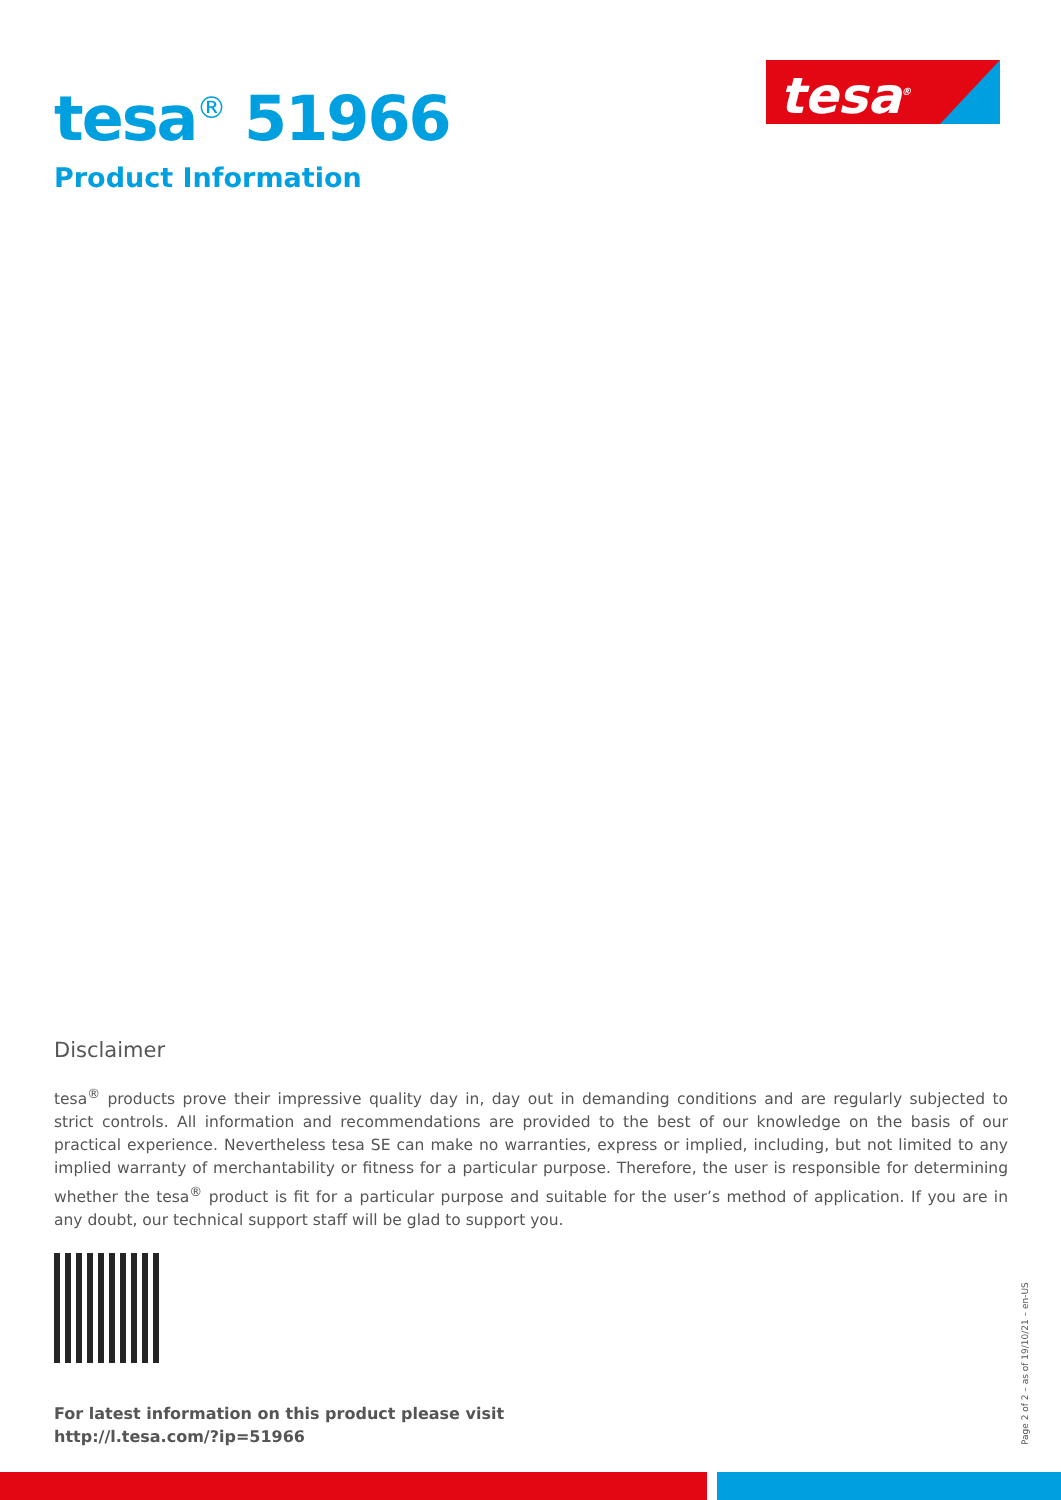tesa<sup>®</sup> 51966
Product Information
tesa<sup>®</sup>
Disclaimer
tesa<sup>®</sup> products prove their impressive quality day in, day out in demanding conditions and are regularly subjected to strict controls. All information and recommendations are provided to the best of our knowledge on the basis of our practical experience. Nevertheless tesa SE can make no warranties, express or implied, including, but not limited to any implied warranty of merchantability or fitness for a particular purpose. Therefore, the user is responsible for determining whether the tesa<sup>®</sup> product is fit for a particular purpose and suitable for the user’s method of application. If you are in any doubt, our technical support staff will be glad to support you.
For latest information on this product please visit
http://l.tesa.com/?ip=51966
Page 2 of 2 – as of 19/10/21 – en-US